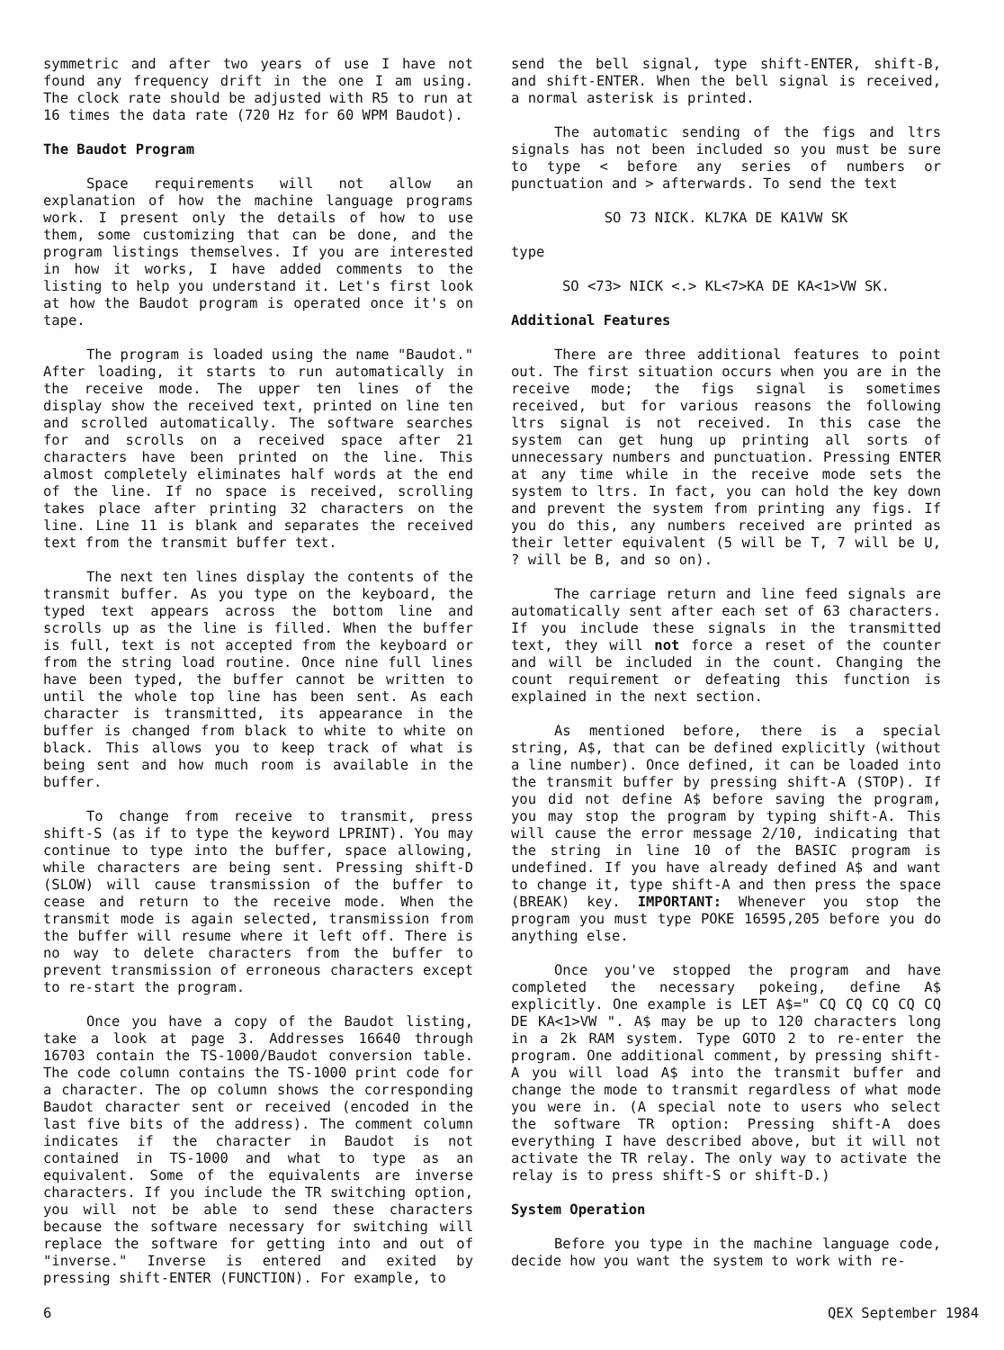symmetric and after two years of use I have not found any frequency drift in the one I am using. The clock rate should be adjusted with R5 to run at 16 times the data rate (720 Hz for 60 WPM Baudot).
The Baudot Program
Space requirements will not allow an explanation of how the machine language programs work. I present only the details of how to use them, some customizing that can be done, and the program listings themselves. If you are interested in how it works, I have added comments to the listing to help you understand it. Let's first look at how the Baudot program is operated once it's on tape.
The program is loaded using the name "Baudot." After loading, it starts to run automatically in the receive mode. The upper ten lines of the display show the received text, printed on line ten and scrolled automatically. The software searches for and scrolls on a received space after 21 characters have been printed on the line. This almost completely eliminates half words at the end of the line. If no space is received, scrolling takes place after printing 32 characters on the line. Line 11 is blank and separates the received text from the transmit buffer text.
The next ten lines display the contents of the transmit buffer. As you type on the keyboard, the typed text appears across the bottom line and scrolls up as the line is filled. When the buffer is full, text is not accepted from the keyboard or from the string load routine. Once nine full lines have been typed, the buffer cannot be written to until the whole top line has been sent. As each character is transmitted, its appearance in the buffer is changed from black to white to white on black. This allows you to keep track of what is being sent and how much room is available in the buffer.
To change from receive to transmit, press shift-S (as if to type the keyword LPRINT). You may continue to type into the buffer, space allowing, while characters are being sent. Pressing shift-D (SLOW) will cause transmission of the buffer to cease and return to the receive mode. When the transmit mode is again selected, transmission from the buffer will resume where it left off. There is no way to delete characters from the buffer to prevent transmission of erroneous characters except to re-start the program.
Once you have a copy of the Baudot listing, take a look at page 3. Addresses 16640 through 16703 contain the TS-1000/Baudot conversion table. The code column contains the TS-1000 print code for a character. The op column shows the corresponding Baudot character sent or received (encoded in the last five bits of the address). The comment column indicates if the character in Baudot is not contained in TS-1000 and what to type as an equivalent. Some of the equivalents are inverse characters. If you include the TR switching option, you will not be able to send these characters because the software necessary for switching will replace the software for getting into and out of "inverse." Inverse is entered and exited by pressing shift-ENTER (FUNCTION). For example, to
send the bell signal, type shift-ENTER, shift-B, and shift-ENTER. When the bell signal is received, a normal asterisk is printed.
The automatic sending of the figs and ltrs signals has not been included so you must be sure to type < before any series of numbers or punctuation and > afterwards. To send the text
SO 73 NICK. KL7KA DE KA1VW SK
type
SO <73> NICK <.> KL<7>KA DE KA<1>VW SK.
Additional Features
There are three additional features to point out. The first situation occurs when you are in the receive mode; the figs signal is sometimes received, but for various reasons the following ltrs signal is not received. In this case the system can get hung up printing all sorts of unnecessary numbers and punctuation. Pressing ENTER at any time while in the receive mode sets the system to ltrs. In fact, you can hold the key down and prevent the system from printing any figs. If you do this, any numbers received are printed as their letter equivalent (5 will be T, 7 will be U, ? will be B, and so on).
The carriage return and line feed signals are automatically sent after each set of 63 characters. If you include these signals in the transmitted text, they will not force a reset of the counter and will be included in the count. Changing the count requirement or defeating this function is explained in the next section.
As mentioned before, there is a special string, A$, that can be defined explicitly (without a line number). Once defined, it can be loaded into the transmit buffer by pressing shift-A (STOP). If you did not define A$ before saving the program, you may stop the program by typing shift-A. This will cause the error message 2/10, indicating that the string in line 10 of the BASIC program is undefined. If you have already defined A$ and want to change it, type shift-A and then press the space (BREAK) key. IMPORTANT: Whenever you stop the program you must type POKE 16595,205 before you do anything else.
Once you've stopped the program and have completed the necessary pokeing, define A$ explicitly. One example is LET A$=" CQ CQ CQ CQ CQ DE KA<1>VW ". A$ may be up to 120 characters long in a 2k RAM system. Type GOTO 2 to re-enter the program. One additional comment, by pressing shift-A you will load A$ into the transmit buffer and change the mode to transmit regardless of what mode you were in. (A special note to users who select the software TR option: Pressing shift-A does everything I have described above, but it will not activate the TR relay. The only way to activate the relay is to press shift-S or shift-D.)
System Operation
Before you type in the machine language code, decide how you want the system to work with re-
6 QEX September 1984